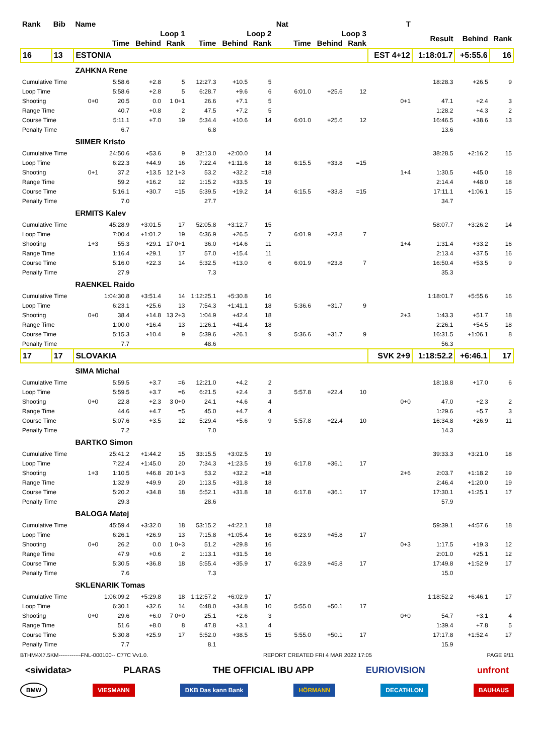| Rank | Bib | Name | | | | | | | Nat | | | | T | | | |
| --- | --- | --- | --- | --- | --- | --- | --- | --- | --- | --- | --- | --- | --- | --- | --- | --- |
| | | | Loop 1 | | | Loop 2 | | | | Loop 3 | | | | Result | Behind | Rank |
| | | | Time | Behind | Rank | Time | Behind | Rank | | Time | Behind | Rank | | | | |
| 16 | 13 | ESTONIA | | | | | | | | | | | EST 4+12 | 1:18:01.7 | +5:55.6 | 16 |
| | | ZAHKNA Rene | | | | | | | | | | | | | | |
| Cumulative Time | | | 5:58.6 | +2.8 | 5 | 12:27.3 | +10.5 | 5 | | | | | | 18:28.3 | +26.5 | 9 |
| Loop Time | | | 5:58.6 | +2.8 | 5 | 6:28.7 | +9.6 | 6 | | 6:01.0 | +25.6 | 12 | | | | |
| Shooting | | 0+0 | 20.5 | 0.0 | 1 0+1 | 26.6 | +7.1 | 5 | | | | | 0+1 | 47.1 | +2.4 | 3 |
| Range Time | | | 40.7 | +0.8 | 2 | 47.5 | +7.2 | 5 | | | | | | 1:28.2 | +4.3 | 2 |
| Course Time | | | 5:11.1 | +7.0 | 19 | 5:34.4 | +10.6 | 14 | | 6:01.0 | +25.6 | 12 | | 16:46.5 | +38.6 | 13 |
| Penalty Time | | | 6.7 | | | 6.8 | | | | | | | | 13.6 | | |
| | | SIIMER Kristo | | | | | | | | | | | | | | |
| Cumulative Time | | | 24:50.6 | +53.6 | 9 | 32:13.0 | +2:00.0 | 14 | | | | | | 38:28.5 | +2:16.2 | 15 |
| Loop Time | | | 6:22.3 | +44.9 | 16 | 7:22.4 | +1:11.6 | 18 | | 6:15.5 | +33.8 | =15 | | | | |
| Shooting | | 0+1 | 37.2 | +13.5 | 12 1+3 | 53.2 | +32.2 | =18 | | | | | 1+4 | 1:30.5 | +45.0 | 18 |
| Range Time | | | 59.2 | +16.2 | 12 | 1:15.2 | +33.5 | 19 | | | | | | 2:14.4 | +48.0 | 18 |
| Course Time | | | 5:16.1 | +30.7 | =15 | 5:39.5 | +19.2 | 14 | | 6:15.5 | +33.8 | =15 | | 17:11.1 | +1:06.1 | 15 |
| Penalty Time | | | 7.0 | | | 27.7 | | | | | | | | 34.7 | | |
| | | ERMITS Kalev | | | | | | | | | | | | | | |
| Cumulative Time | | | 45:28.9 | +3:01.5 | 17 | 52:05.8 | +3:12.7 | 15 | | | | | | 58:07.7 | +3:26.2 | 14 |
| Loop Time | | | 7:00.4 | +1:01.2 | 19 | 6:36.9 | +26.5 | 7 | | 6:01.9 | +23.8 | 7 | | | | |
| Shooting | | 1+3 | 55.3 | +29.1 | 17 0+1 | 36.0 | +14.6 | 11 | | | | | 1+4 | 1:31.4 | +33.2 | 16 |
| Range Time | | | 1:16.4 | +29.1 | 17 | 57.0 | +15.4 | 11 | | | | | | 2:13.4 | +37.5 | 16 |
| Course Time | | | 5:16.0 | +22.3 | 14 | 5:32.5 | +13.0 | 6 | | 6:01.9 | +23.8 | 7 | | 16:50.4 | +53.5 | 9 |
| Penalty Time | | | 27.9 | | | 7.3 | | | | | | | | 35.3 | | |
| | | RAENKEL Raido | | | | | | | | | | | | | | |
| Cumulative Time | | | 1:04:30.8 | +3:51.4 | 14 | 1:12:25.1 | +5:30.8 | 16 | | | | | | 1:18:01.7 | +5:55.6 | 16 |
| Loop Time | | | 6:23.1 | +25.6 | 13 | 7:54.3 | +1:41.1 | 18 | | 5:36.6 | +31.7 | 9 | | | | |
| Shooting | | 0+0 | 38.4 | +14.8 | 13 2+3 | 1:04.9 | +42.4 | 18 | | | | | 2+3 | 1:43.3 | +51.7 | 18 |
| Range Time | | | 1:00.0 | +16.4 | 13 | 1:26.1 | +41.4 | 18 | | | | | | 2:26.1 | +54.5 | 18 |
| Course Time | | | 5:15.3 | +10.4 | 9 | 5:39.6 | +26.1 | 9 | | 5:36.6 | +31.7 | 9 | | 16:31.5 | +1:06.1 | 8 |
| Penalty Time | | | 7.7 | | | 48.6 | | | | | | | | 56.3 | | |
| 17 | 17 | SLOVAKIA | | | | | | | | | | | SVK 2+9 | 1:18:52.2 | +6:46.1 | 17 |
| | | SIMA Michal | | | | | | | | | | | | | | |
| Cumulative Time | | | 5:59.5 | +3.7 | =6 | 12:21.0 | +4.2 | 2 | | | | | | 18:18.8 | +17.0 | 6 |
| Loop Time | | | 5:59.5 | +3.7 | =6 | 6:21.5 | +2.4 | 3 | | 5:57.8 | +22.4 | 10 | | | | |
| Shooting | | 0+0 | 22.8 | +2.3 | 3 0+0 | 24.1 | +4.6 | 4 | | | | | 0+0 | 47.0 | +2.3 | 2 |
| Range Time | | | 44.6 | +4.7 | =5 | 45.0 | +4.7 | 4 | | | | | | 1:29.6 | +5.7 | 3 |
| Course Time | | | 5:07.6 | +3.5 | 12 | 5:29.4 | +5.6 | 9 | | 5:57.8 | +22.4 | 10 | | 16:34.8 | +26.9 | 11 |
| Penalty Time | | | 7.2 | | | 7.0 | | | | | | | | 14.3 | | |
| | | BARTKO Simon | | | | | | | | | | | | | | |
| Cumulative Time | | | 25:41.2 | +1:44.2 | 15 | 33:15.5 | +3:02.5 | 19 | | | | | | 39:33.3 | +3:21.0 | 18 |
| Loop Time | | | 7:22.4 | +1:45.0 | 20 | 7:34.3 | +1:23.5 | 19 | | 6:17.8 | +36.1 | 17 | | | | |
| Shooting | | 1+3 | 1:10.5 | +46.8 | 20 1+3 | 53.2 | +32.2 | =18 | | | | | 2+6 | 2:03.7 | +1:18.2 | 19 |
| Range Time | | | 1:32.9 | +49.9 | 20 | 1:13.5 | +31.8 | 18 | | | | | | 2:46.4 | +1:20.0 | 19 |
| Course Time | | | 5:20.2 | +34.8 | 18 | 5:52.1 | +31.8 | 18 | | 6:17.8 | +36.1 | 17 | | 17:30.1 | +1:25.1 | 17 |
| Penalty Time | | | 29.3 | | | 28.6 | | | | | | | | 57.9 | | |
| | | BALOGA Matej | | | | | | | | | | | | | | |
| Cumulative Time | | | 45:59.4 | +3:32.0 | 18 | 53:15.2 | +4:22.1 | 18 | | | | | | 59:39.1 | +4:57.6 | 18 |
| Loop Time | | | 6:26.1 | +26.9 | 13 | 7:15.8 | +1:05.4 | 16 | | 6:23.9 | +45.8 | 17 | | | | |
| Shooting | | 0+0 | 26.2 | 0.0 | 1 0+3 | 51.2 | +29.8 | 16 | | | | | 0+3 | 1:17.5 | +19.3 | 12 |
| Range Time | | | 47.9 | +0.6 | 2 | 1:13.1 | +31.5 | 16 | | | | | | 2:01.0 | +25.1 | 12 |
| Course Time | | | 5:30.5 | +36.8 | 18 | 5:55.4 | +35.9 | 17 | | 6:23.9 | +45.8 | 17 | | 17:49.8 | +1:52.9 | 17 |
| Penalty Time | | | 7.6 | | | 7.3 | | | | | | | | 15.0 | | |
| | | SKLENARIK Tomas | | | | | | | | | | | | | | |
| Cumulative Time | | | 1:06:09.2 | +5:29.8 | 18 | 1:12:57.2 | +6:02.9 | 17 | | | | | | 1:18:52.2 | +6:46.1 | 17 |
| Loop Time | | | 6:30.1 | +32.6 | 14 | 6:48.0 | +34.8 | 10 | | 5:55.0 | +50.1 | 17 | | | | |
| Shooting | | 0+0 | 29.6 | +6.0 | 7 0+0 | 25.1 | +2.6 | 3 | | | | | 0+0 | 54.7 | +3.1 | 4 |
| Range Time | | | 51.6 | +8.0 | 8 | 47.8 | +3.1 | 4 | | | | | | 1:39.4 | +7.8 | 5 |
| Course Time | | | 5:30.8 | +25.9 | 17 | 5:52.0 | +38.5 | 15 | | 5:55.0 | +50.1 | 17 | | 17:17.8 | +1:52.4 | 17 |
| Penalty Time | | | 7.7 | | | 8.1 | | | | | | | | 15.9 | | |
BTHM4X7.5KM------------FNL-000100-- C77C Vv1.0. REPORT CREATED FRI 4 MAR 2022 17:05 PAGE 9/11
<siwidata> PLARAS THE OFFICIAL IBU APP EURIOVISION unfront
BMW VIESMANN DKB Das kann Bank HÖRMANN DECATHLON BAUHAUS